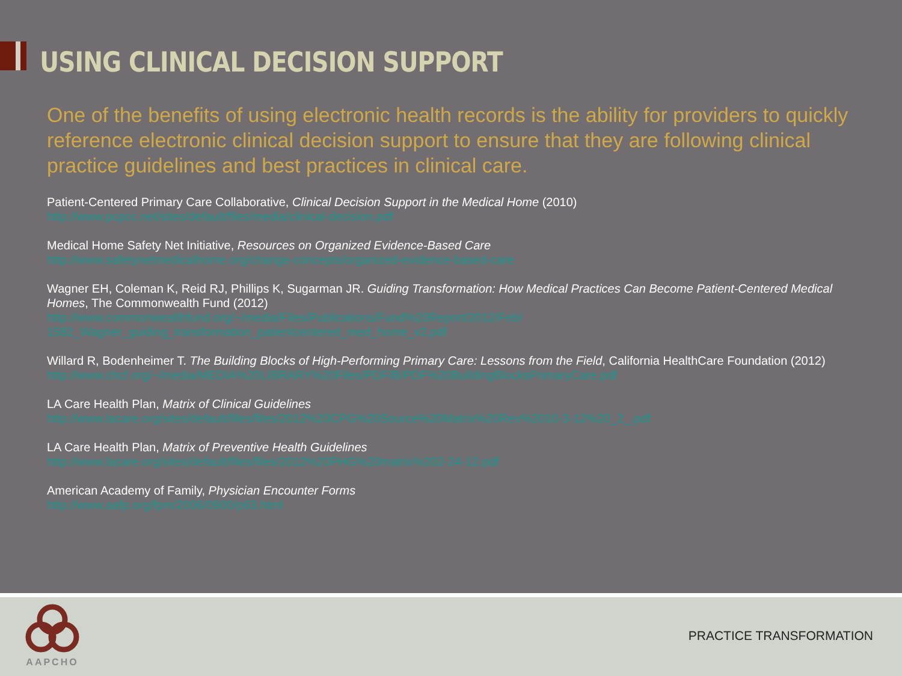USING CLINICAL DECISION SUPPORT
One of the benefits of using electronic health records is the ability for providers to quickly reference electronic clinical decision support to ensure that they are following clinical practice guidelines and best practices in clinical care.
Patient-Centered Primary Care Collaborative, Clinical Decision Support in the Medical Home (2010)
http://www.pcpcc.net/sites/default/files/media/clinical-decision.pdf
Medical Home Safety Net Initiative, Resources on Organized Evidence-Based Care
http://www.safetynetmedicalhome.org/change-concepts/organized-evidence-based-care
Wagner EH, Coleman K, Reid RJ, Phillips K, Sugarman JR. Guiding Transformation: How Medical Practices Can Become Patient-Centered Medical Homes, The Commonwealth Fund (2012)
http://www.commonwealthfund.org/~/media/Files/Publications/Fund%20Report/2012/Feb/ 1582_Wagner_guiding_transformation_patientcentered_med_home_v2.pdf
Willard R, Bodenheimer T. The Building Blocks of High-Performing Primary Care: Lessons from the Field, California HealthCare Foundation (2012)
http://www.chcf.org/~/media/MEDIA%20LIBRARY%20Files/PDF/B/PDF%20BuildingBlocksPrimaryCare.pdf
LA Care Health Plan, Matrix of Clinical Guidelines
http://www.lacare.org/sites/default/files/files/2012%20CPG%20Source%20Matrix%20Rev%2010-3-12%20_2_.pdf
LA Care Health Plan, Matrix of Preventive Health Guidelines
http://www.lacare.org/sites/default/files/files/2012%20PHG%20matrix%202-24-12.pdf
American Academy of Family, Physician Encounter Forms
http://www.aafp.org/fpm/2006/0900/p63.html
AAPCHO
PRACTICE TRANSFORMATION